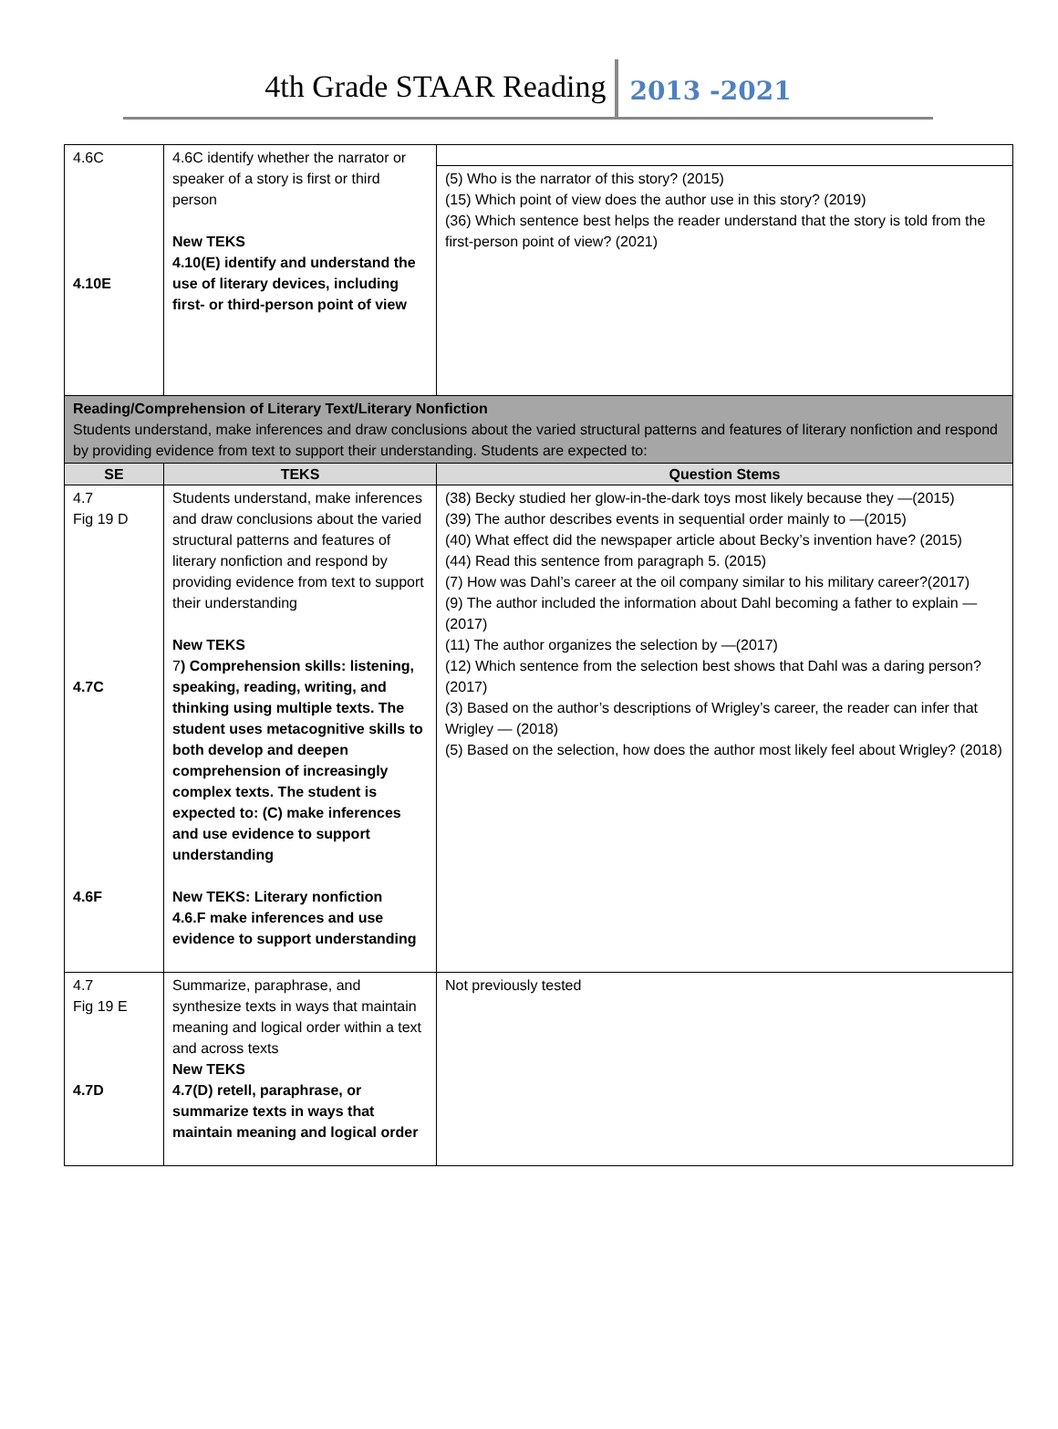4th Grade STAAR Reading 2013 -2021
| 4.6C 4.10E | 4.6C identify whether the narrator or speaker of a story is first or third person New TEKS 4.10(E) identify and understand the use of literary devices, including first- or third-person point of view | (5) Who is the narrator of this story? (2015) (15) Which point of view does the author use in this story? (2019) (36) Which sentence best helps the reader understand that the story is told from the first-person point of view? (2021) |
| Reading/Comprehension of Literary Text/Literary Nonfiction Students understand, make inferences and draw conclusions about the varied structural patterns and features of literary nonfiction and respond by providing evidence from text to support their understanding. Students are expected to: | | |
| SE | TEKS | Question Stems |
| 4.7 Fig 19 D 4.7C 4.6F | Students understand, make inferences and draw conclusions about the varied structural patterns and features of literary nonfiction and respond by providing evidence from text to support their understanding New TEKS 7 ) Comprehension skills: listening, speaking, reading, writing, and thinking using multiple texts. The student uses metacognitive skills to both develop and deepen comprehension of increasingly complex texts. The student is expected to: (C) make inferences and use evidence to support understanding New TEKS: Literary nonfiction 4.6.F make inferences and use evidence to support understanding | (38) Becky studied her glow-in-the-dark toys most likely because they —(2015) (39) The author describes events in sequential order mainly to —(2015) (40) What effect did the newspaper article about Becky’s invention have? (2015) (44) Read this sentence from paragraph 5. (2015) (7) How was Dahl’s career at the oil company similar to his military career?(2017) (9) The author included the information about Dahl becoming a father to explain —(2017) (11) The author organizes the selection by —(2017) (12) Which sentence from the selection best shows that Dahl was a daring person? (2017) (3) Based on the author’s descriptions of Wrigley’s career, the reader can infer that Wrigley — (2018) (5) Based on the selection, how does the author most likely feel about Wrigley? (2018) |
| 4.7 Fig 19 E 4.7D | Summarize, paraphrase, and synthesize texts in ways that maintain meaning and logical order within a text and across texts New TEKS 4.7(D) retell, paraphrase, or summarize texts in ways that maintain meaning and logical order | Not previously tested |